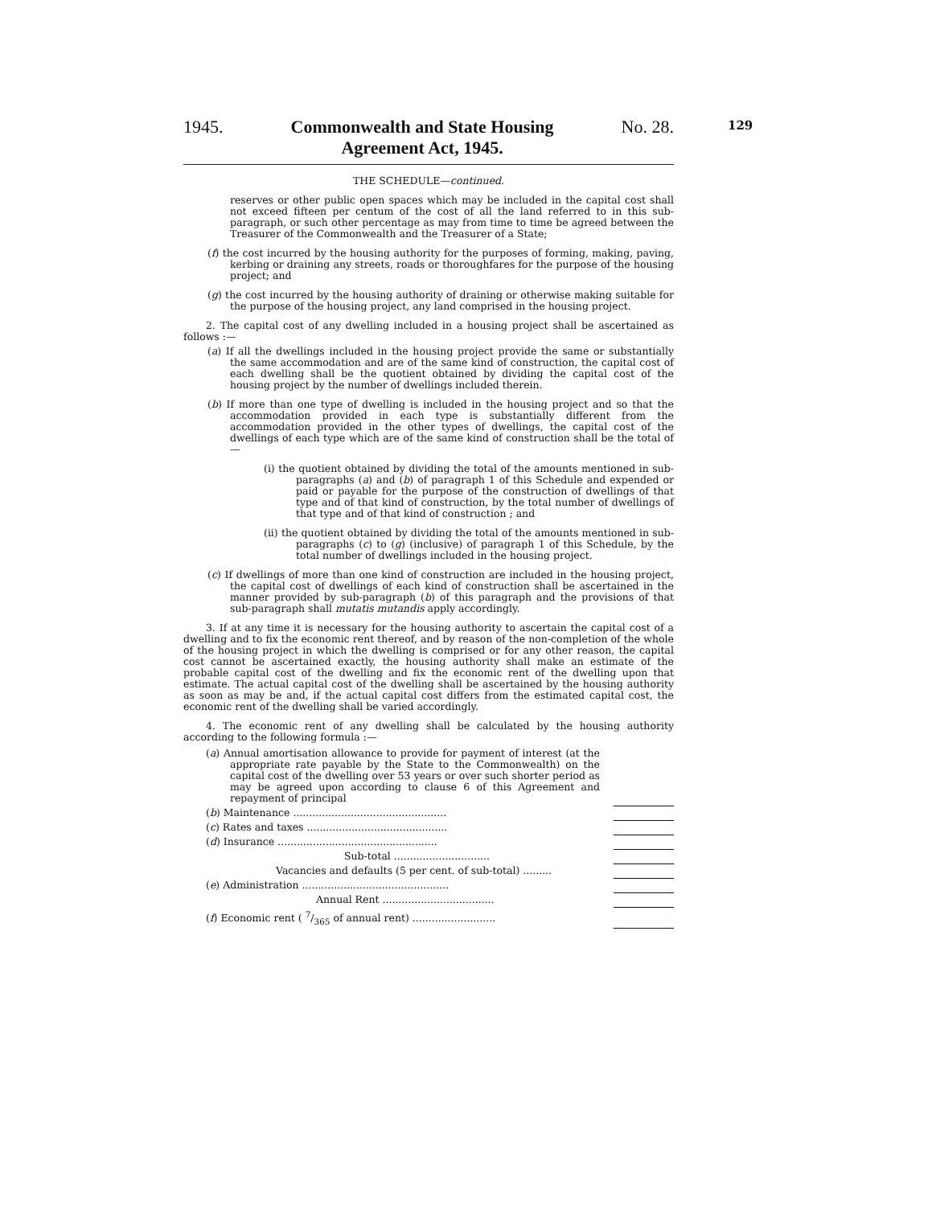1945.
Commonwealth and State Housing
Agreement Act, 1945.
No. 28.
129
THE SCHEDULE—continued.
reserves or other public open spaces which may be included in the capital cost shall not exceed fifteen per centum of the cost of all the land referred to in this sub-paragraph, or such other percentage as may from time to time be agreed between the Treasurer of the Commonwealth and the Treasurer of a State;
(f) the cost incurred by the housing authority for the purposes of forming, making, paving, kerbing or draining any streets, roads or thoroughfares for the purpose of the housing project; and
(g) the cost incurred by the housing authority of draining or otherwise making suitable for the purpose of the housing project, any land comprised in the housing project.
2. The capital cost of any dwelling included in a housing project shall be ascertained as follows :—
(a) If all the dwellings included in the housing project provide the same or substantially the same accommodation and are of the same kind of construction, the capital cost of each dwelling shall be the quotient obtained by dividing the capital cost of the housing project by the number of dwellings included therein.
(b) If more than one type of dwelling is included in the housing project and so that the accommodation provided in each type is substantially different from the accommodation provided in the other types of dwellings, the capital cost of the dwellings of each type which are of the same kind of construction shall be the total of—
(i) the quotient obtained by dividing the total of the amounts mentioned in sub-paragraphs (a) and (b) of paragraph 1 of this Schedule and expended or paid or payable for the purpose of the construction of dwellings of that type and of that kind of construction, by the total number of dwellings of that type and of that kind of construction ; and
(ii) the quotient obtained by dividing the total of the amounts mentioned in sub-paragraphs (c) to (g) (inclusive) of paragraph 1 of this Schedule, by the total number of dwellings included in the housing project.
(c) If dwellings of more than one kind of construction are included in the housing project, the capital cost of dwellings of each kind of construction shall be ascertained in the manner provided by sub-paragraph (b) of this paragraph and the provisions of that sub-paragraph shall mutatis mutandis apply accordingly.
3. If at any time it is necessary for the housing authority to ascertain the capital cost of a dwelling and to fix the economic rent thereof, and by reason of the non-completion of the whole of the housing project in which the dwelling is comprised or for any other reason, the capital cost cannot be ascertained exactly, the housing authority shall make an estimate of the probable capital cost of the dwelling and fix the economic rent of the dwelling upon that estimate. The actual capital cost of the dwelling shall be ascertained by the housing authority as soon as may be and, if the actual capital cost differs from the estimated capital cost, the economic rent of the dwelling shall be varied accordingly.
4. The economic rent of any dwelling shall be calculated by the housing authority according to the following formula :—
| ( a ) Annual amortisation allowance to provide for payment of interest (at the appropriate rate payable by the State to the Commonwealth) on the capital cost of the dwelling over 53 years or over such shorter period as may be agreed upon according to clause 6 of this Agreement and repayment of principal | |
| ( b ) Maintenance ................................................ | |
| ( c ) Rates and taxes ............................................ | |
| ( d ) Insurance .................................................. | |
| Sub-total .............................. | |
| Vacancies and defaults (5 per cent. of sub-total) ......... | |
| ( e ) Administration .............................................. | |
| Annual Rent ................................... | |
| ( f ) Economic rent ( 7/365 of annual rent) .......................... | |